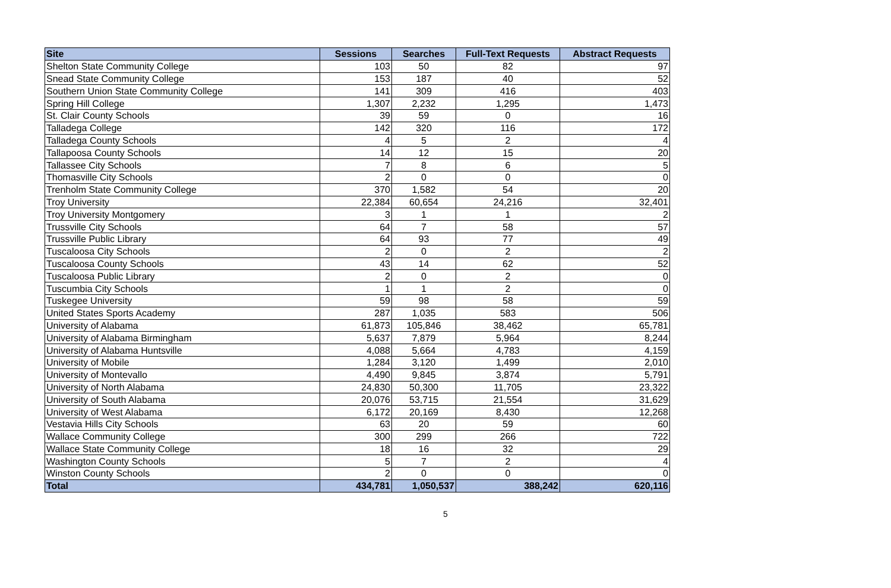| Site | Sessions | Searches | Full-Text Requests | Abstract Requests |
| --- | --- | --- | --- | --- |
| Shelton State Community College | 103 | 50 | 82 | 97 |
| Snead State Community College | 153 | 187 | 40 | 52 |
| Southern Union State Community College | 141 | 309 | 416 | 403 |
| Spring Hill College | 1,307 | 2,232 | 1,295 | 1,473 |
| St. Clair County Schools | 39 | 59 | 0 | 16 |
| Talladega College | 142 | 320 | 116 | 172 |
| Talladega County Schools | 4 | 5 | 2 | 4 |
| Tallapoosa County Schools | 14 | 12 | 15 | 20 |
| Tallassee City Schools | 7 | 8 | 6 | 5 |
| Thomasville City Schools | 2 | 0 | 0 | 0 |
| Trenholm State Community College | 370 | 1,582 | 54 | 20 |
| Troy University | 22,384 | 60,654 | 24,216 | 32,401 |
| Troy University Montgomery | 3 | 1 | 1 | 2 |
| Trussville City Schools | 64 | 7 | 58 | 57 |
| Trussville Public Library | 64 | 93 | 77 | 49 |
| Tuscaloosa City Schools | 2 | 0 | 2 | 2 |
| Tuscaloosa County Schools | 43 | 14 | 62 | 52 |
| Tuscaloosa Public Library | 2 | 0 | 2 | 0 |
| Tuscumbia City Schools | 1 | 1 | 2 | 0 |
| Tuskegee University | 59 | 98 | 58 | 59 |
| United States Sports Academy | 287 | 1,035 | 583 | 506 |
| University of Alabama | 61,873 | 105,846 | 38,462 | 65,781 |
| University of Alabama Birmingham | 5,637 | 7,879 | 5,964 | 8,244 |
| University of Alabama Huntsville | 4,088 | 5,664 | 4,783 | 4,159 |
| University of Mobile | 1,284 | 3,120 | 1,499 | 2,010 |
| University of Montevallo | 4,490 | 9,845 | 3,874 | 5,791 |
| University of North Alabama | 24,830 | 50,300 | 11,705 | 23,322 |
| University of South Alabama | 20,076 | 53,715 | 21,554 | 31,629 |
| University of West Alabama | 6,172 | 20,169 | 8,430 | 12,268 |
| Vestavia Hills City Schools | 63 | 20 | 59 | 60 |
| Wallace Community College | 300 | 299 | 266 | 722 |
| Wallace State Community College | 18 | 16 | 32 | 29 |
| Washington County Schools | 5 | 7 | 2 | 4 |
| Winston County Schools | 2 | 0 | 0 | 0 |
| Total | 434,781 | 1,050,537 | 388,242 | 620,116 |
5